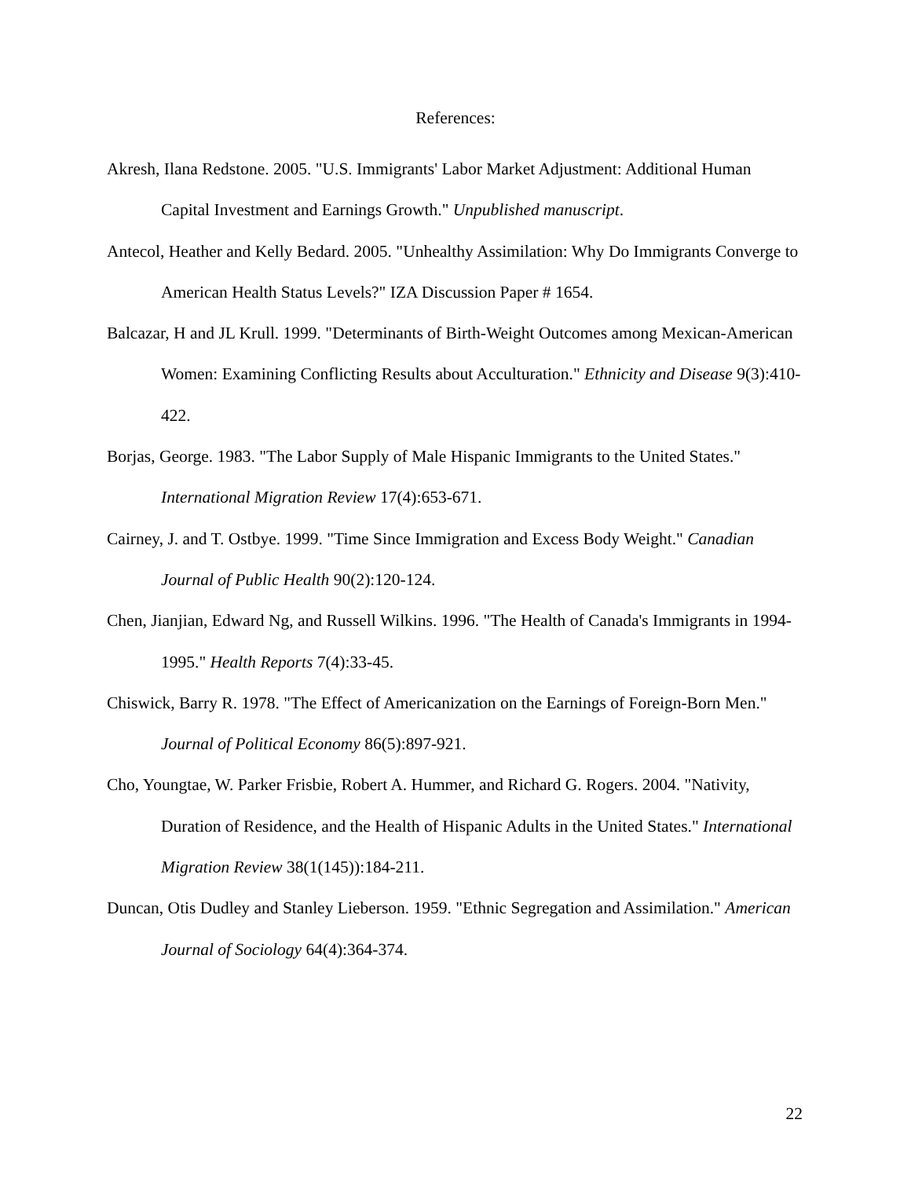References:
Akresh, Ilana Redstone. 2005. "U.S. Immigrants' Labor Market Adjustment: Additional Human Capital Investment and Earnings Growth." Unpublished manuscript.
Antecol, Heather and Kelly Bedard. 2005. "Unhealthy Assimilation: Why Do Immigrants Converge to American Health Status Levels?" IZA Discussion Paper # 1654.
Balcazar, H and JL Krull. 1999. "Determinants of Birth-Weight Outcomes among Mexican-American Women: Examining Conflicting Results about Acculturation." Ethnicity and Disease 9(3):410-422.
Borjas, George. 1983. "The Labor Supply of Male Hispanic Immigrants to the United States." International Migration Review 17(4):653-671.
Cairney, J. and T. Ostbye. 1999. "Time Since Immigration and Excess Body Weight." Canadian Journal of Public Health 90(2):120-124.
Chen, Jianjian, Edward Ng, and Russell Wilkins. 1996. "The Health of Canada's Immigrants in 1994-1995." Health Reports 7(4):33-45.
Chiswick, Barry R. 1978. "The Effect of Americanization on the Earnings of Foreign-Born Men." Journal of Political Economy 86(5):897-921.
Cho, Youngtae, W. Parker Frisbie, Robert A. Hummer, and Richard G. Rogers. 2004. "Nativity, Duration of Residence, and the Health of Hispanic Adults in the United States." International Migration Review 38(1(145)):184-211.
Duncan, Otis Dudley and Stanley Lieberson. 1959. "Ethnic Segregation and Assimilation." American Journal of Sociology 64(4):364-374.
22